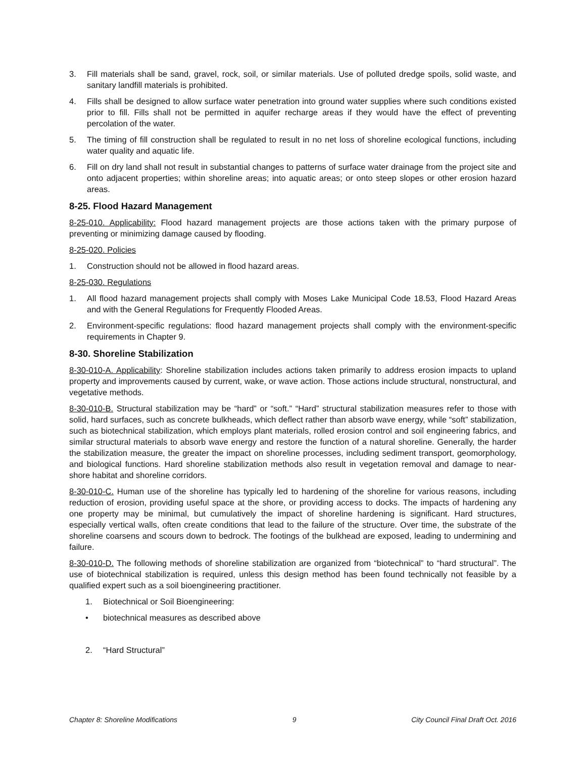3. Fill materials shall be sand, gravel, rock, soil, or similar materials. Use of polluted dredge spoils, solid waste, and sanitary landfill materials is prohibited.
4. Fills shall be designed to allow surface water penetration into ground water supplies where such conditions existed prior to fill. Fills shall not be permitted in aquifer recharge areas if they would have the effect of preventing percolation of the water.
5. The timing of fill construction shall be regulated to result in no net loss of shoreline ecological functions, including water quality and aquatic life.
6. Fill on dry land shall not result in substantial changes to patterns of surface water drainage from the project site and onto adjacent properties; within shoreline areas; into aquatic areas; or onto steep slopes or other erosion hazard areas.
8-25. Flood Hazard Management
8-25-010. Applicability: Flood hazard management projects are those actions taken with the primary purpose of preventing or minimizing damage caused by flooding.
8-25-020. Policies
1. Construction should not be allowed in flood hazard areas.
8-25-030. Regulations
1. All flood hazard management projects shall comply with Moses Lake Municipal Code 18.53, Flood Hazard Areas and with the General Regulations for Frequently Flooded Areas.
2. Environment-specific regulations: flood hazard management projects shall comply with the environment-specific requirements in Chapter 9.
8-30. Shoreline Stabilization
8-30-010-A. Applicability: Shoreline stabilization includes actions taken primarily to address erosion impacts to upland property and improvements caused by current, wake, or wave action. Those actions include structural, nonstructural, and vegetative methods.
8-30-010-B. Structural stabilization may be “hard” or “soft.” “Hard” structural stabilization measures refer to those with solid, hard surfaces, such as concrete bulkheads, which deflect rather than absorb wave energy, while “soft” stabilization, such as biotechnical stabilization, which employs plant materials, rolled erosion control and soil engineering fabrics, and similar structural materials to absorb wave energy and restore the function of a natural shoreline. Generally, the harder the stabilization measure, the greater the impact on shoreline processes, including sediment transport, geomorphology, and biological functions. Hard shoreline stabilization methods also result in vegetation removal and damage to near-shore habitat and shoreline corridors.
8-30-010-C. Human use of the shoreline has typically led to hardening of the shoreline for various reasons, including reduction of erosion, providing useful space at the shore, or providing access to docks. The impacts of hardening any one property may be minimal, but cumulatively the impact of shoreline hardening is significant. Hard structures, especially vertical walls, often create conditions that lead to the failure of the structure. Over time, the substrate of the shoreline coarsens and scours down to bedrock. The footings of the bulkhead are exposed, leading to undermining and failure.
8-30-010-D. The following methods of shoreline stabilization are organized from “biotechnical” to “hard structural”. The use of biotechnical stabilization is required, unless this design method has been found technically not feasible by a qualified expert such as a soil bioengineering practitioner.
1. Biotechnical or Soil Bioengineering:
• biotechnical measures as described above
2. “Hard Structural”
Chapter 8: Shoreline Modifications 9 City Council Final Draft Oct. 2016